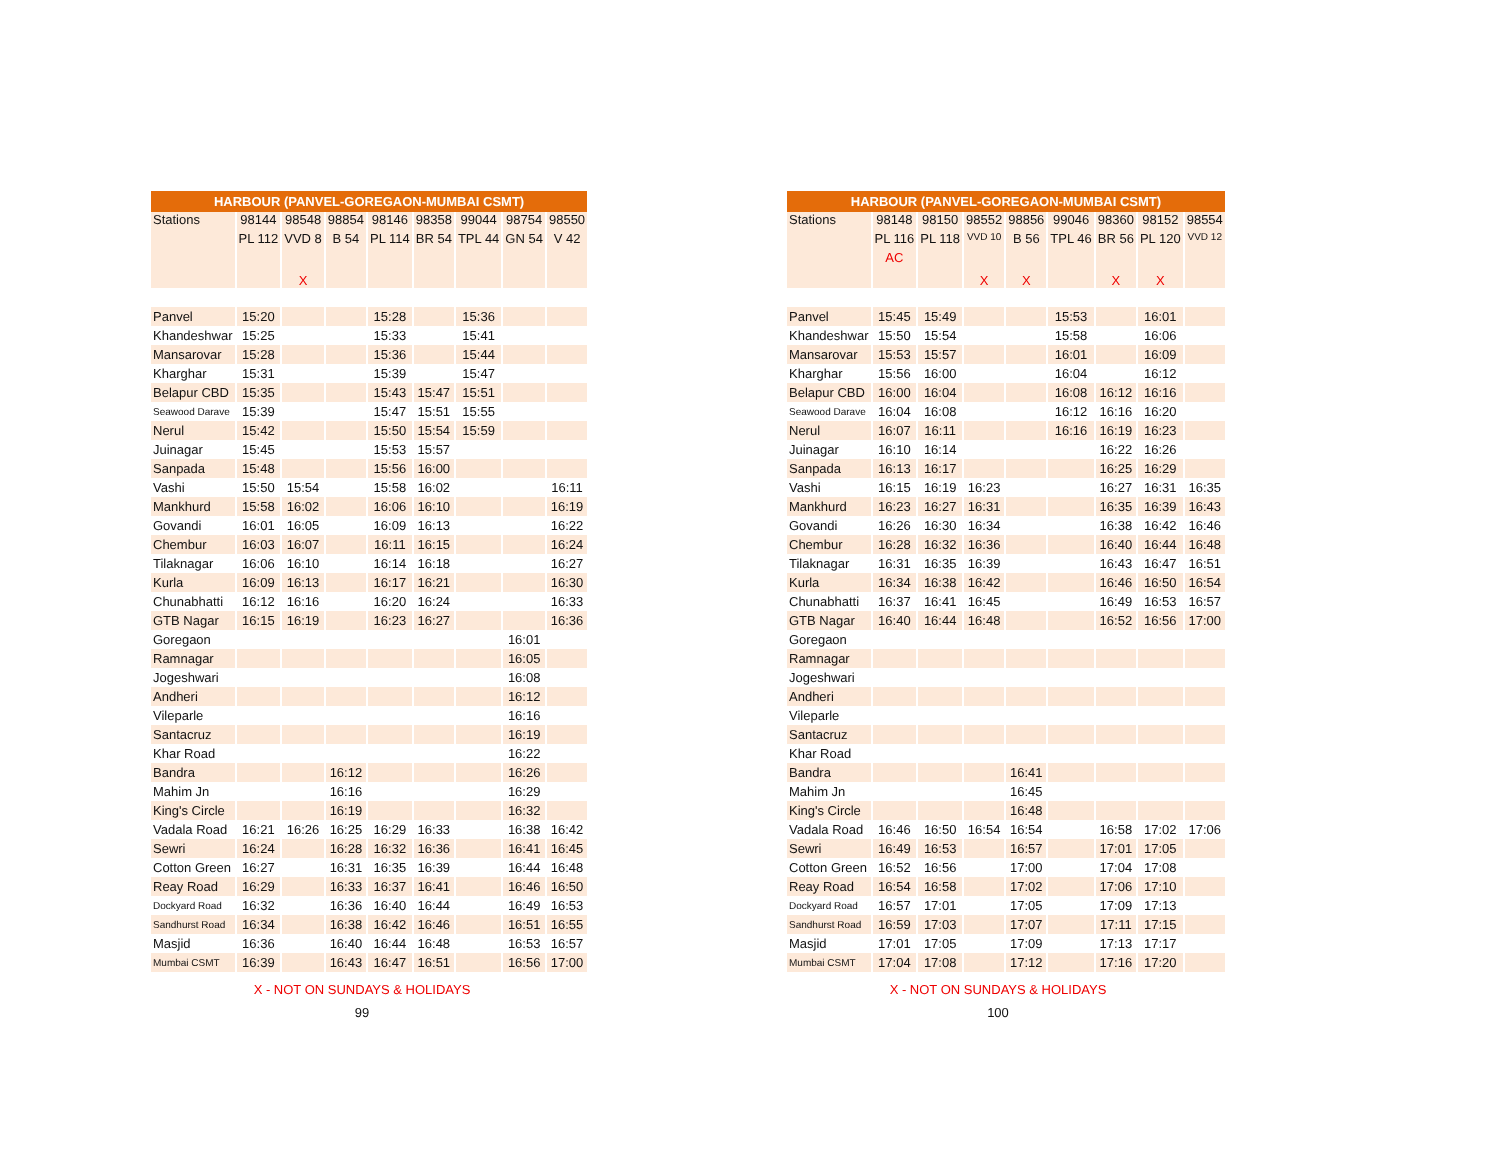| HARBOUR (PANVEL-GOREGAON-MUMBAI CSMT) | | | | | | | | |
| --- | --- | --- | --- | --- | --- | --- | --- | --- |
| Stations | 98144 | 98548 | 98854 | 98146 | 98358 | 99044 | 98754 | 98550 |
| | PL 112 | VVD 8 | B 54 | PL 114 | BR 54 | TPL 44 | GN 54 | V 42 |
| | | X | | | | | | |
| Panvel | 15:20 | | | 15:28 | | 15:36 | | |
| Khandeshwar | 15:25 | | | 15:33 | | 15:41 | | |
| Mansarovar | 15:28 | | | 15:36 | | 15:44 | | |
| Kharghar | 15:31 | | | 15:39 | | 15:47 | | |
| Belapur CBD | 15:35 | | | 15:43 | 15:47 | 15:51 | | |
| Seawood Darave | 15:39 | | | 15:47 | 15:51 | 15:55 | | |
| Nerul | 15:42 | | | 15:50 | 15:54 | 15:59 | | |
| Juinagar | 15:45 | | | 15:53 | 15:57 | | | |
| Sanpada | 15:48 | | | 15:56 | 16:00 | | | |
| Vashi | 15:50 | 15:54 | | 15:58 | 16:02 | | | 16:11 |
| Mankhurd | 15:58 | 16:02 | | 16:06 | 16:10 | | | 16:19 |
| Govandi | 16:01 | 16:05 | | 16:09 | 16:13 | | | 16:22 |
| Chembur | 16:03 | 16:07 | | 16:11 | 16:15 | | | 16:24 |
| Tilaknagar | 16:06 | 16:10 | | 16:14 | 16:18 | | | 16:27 |
| Kurla | 16:09 | 16:13 | | 16:17 | 16:21 | | | 16:30 |
| Chunabhatti | 16:12 | 16:16 | | 16:20 | 16:24 | | | 16:33 |
| GTB Nagar | 16:15 | 16:19 | | 16:23 | 16:27 | | | 16:36 |
| Goregaon | | | | | | | 16:01 | |
| Ramnagar | | | | | | | 16:05 | |
| Jogeshwari | | | | | | | 16:08 | |
| Andheri | | | | | | | 16:12 | |
| Vileparle | | | | | | | 16:16 | |
| Santacruz | | | | | | | 16:19 | |
| Khar Road | | | | | | | 16:22 | |
| Bandra | | | 16:12 | | | | 16:26 | |
| Mahim Jn | | | 16:16 | | | | 16:29 | |
| King's Circle | | | 16:19 | | | | 16:32 | |
| Vadala Road | 16:21 | 16:26 | 16:25 | 16:29 | 16:33 | | 16:38 | 16:42 |
| Sewri | 16:24 | | 16:28 | 16:32 | 16:36 | | 16:41 | 16:45 |
| Cotton Green | 16:27 | | 16:31 | 16:35 | 16:39 | | 16:44 | 16:48 |
| Reay Road | 16:29 | | 16:33 | 16:37 | 16:41 | | 16:46 | 16:50 |
| Dockyard Road | 16:32 | | 16:36 | 16:40 | 16:44 | | 16:49 | 16:53 |
| Sandhurst Road | 16:34 | | 16:38 | 16:42 | 16:46 | | 16:51 | 16:55 |
| Masjid | 16:36 | | 16:40 | 16:44 | 16:48 | | 16:53 | 16:57 |
| Mumbai CSMT | 16:39 | | 16:43 | 16:47 | 16:51 | | 16:56 | 17:00 |
X - NOT ON SUNDAYS & HOLIDAYS
99
| HARBOUR (PANVEL-GOREGAON-MUMBAI CSMT) | | | | | | | | |
| --- | --- | --- | --- | --- | --- | --- | --- | --- |
| Stations | 98148 | 98150 | 98552 | 98856 | 99046 | 98360 | 98152 | 98554 |
| | PL 116 | PL 118 | VVD 10 | B 56 | TPL 46 | BR 56 | PL 120 | VVD 12 |
| | AC | | X | X | | X | X | |
| Panvel | 15:45 | 15:49 | | | 15:53 | | 16:01 | |
| Khandeshwar | 15:50 | 15:54 | | | 15:58 | | 16:06 | |
| Mansarovar | 15:53 | 15:57 | | | 16:01 | | 16:09 | |
| Kharghar | 15:56 | 16:00 | | | 16:04 | | 16:12 | |
| Belapur CBD | 16:00 | 16:04 | | | 16:08 | 16:12 | 16:16 | |
| Seawood Darave | 16:04 | 16:08 | | | 16:12 | 16:16 | 16:20 | |
| Nerul | 16:07 | 16:11 | | | 16:16 | 16:19 | 16:23 | |
| Juinagar | 16:10 | 16:14 | | | | 16:22 | 16:26 | |
| Sanpada | 16:13 | 16:17 | | | | 16:25 | 16:29 | |
| Vashi | 16:15 | 16:19 | 16:23 | | | 16:27 | 16:31 | 16:35 |
| Mankhurd | 16:23 | 16:27 | 16:31 | | | 16:35 | 16:39 | 16:43 |
| Govandi | 16:26 | 16:30 | 16:34 | | | 16:38 | 16:42 | 16:46 |
| Chembur | 16:28 | 16:32 | 16:36 | | | 16:40 | 16:44 | 16:48 |
| Tilaknagar | 16:31 | 16:35 | 16:39 | | | 16:43 | 16:47 | 16:51 |
| Kurla | 16:34 | 16:38 | 16:42 | | | 16:46 | 16:50 | 16:54 |
| Chunabhatti | 16:37 | 16:41 | 16:45 | | | 16:49 | 16:53 | 16:57 |
| GTB Nagar | 16:40 | 16:44 | 16:48 | | | 16:52 | 16:56 | 17:00 |
| Goregaon | | | | | | | | |
| Ramnagar | | | | | | | | |
| Jogeshwari | | | | | | | | |
| Andheri | | | | | | | | |
| Vileparle | | | | | | | | |
| Santacruz | | | | | | | | |
| Khar Road | | | | | | | | |
| Bandra | | | | 16:41 | | | | |
| Mahim Jn | | | | 16:45 | | | | |
| King's Circle | | | | 16:48 | | | | |
| Vadala Road | 16:46 | 16:50 | 16:54 | 16:54 | | 16:58 | 17:02 | 17:06 |
| Sewri | 16:49 | 16:53 | | 16:57 | | 17:01 | 17:05 | |
| Cotton Green | 16:52 | 16:56 | | 17:00 | | 17:04 | 17:08 | |
| Reay Road | 16:54 | 16:58 | | 17:02 | | 17:06 | 17:10 | |
| Dockyard Road | 16:57 | 17:01 | | 17:05 | | 17:09 | 17:13 | |
| Sandhurst Road | 16:59 | 17:03 | | 17:07 | | 17:11 | 17:15 | |
| Masjid | 17:01 | 17:05 | | 17:09 | | 17:13 | 17:17 | |
| Mumbai CSMT | 17:04 | 17:08 | | 17:12 | | 17:16 | 17:20 | |
X - NOT ON SUNDAYS & HOLIDAYS
100